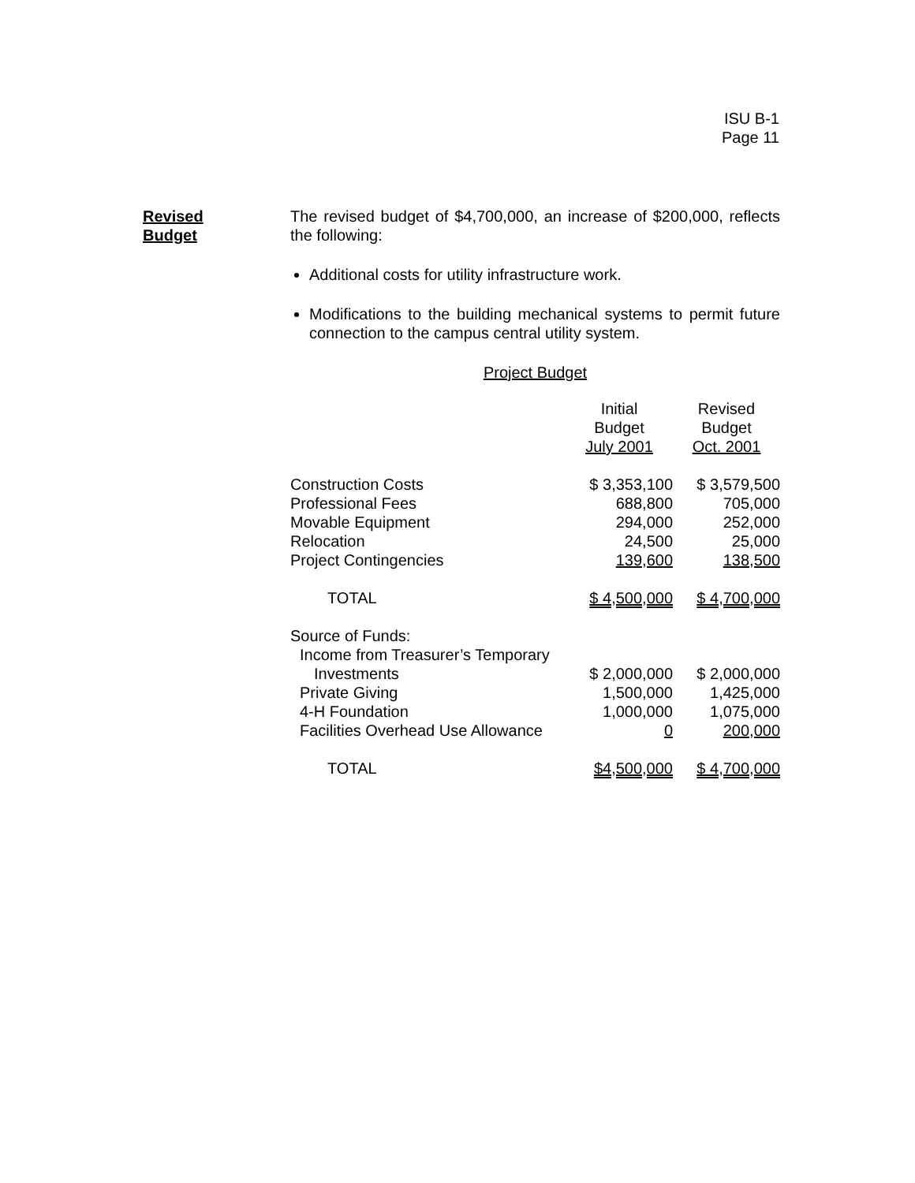ISU B-1
Page 11
Revised
Budget
The revised budget of $4,700,000, an increase of $200,000, reflects the following:
Additional costs for utility infrastructure work.
Modifications to the building mechanical systems to permit future connection to the campus central utility system.
Project Budget
| | Initial Budget July 2001 | Revised Budget Oct. 2001 |
| --- | --- | --- |
| Construction Costs | $ 3,353,100 | $ 3,579,500 |
| Professional Fees | 688,800 | 705,000 |
| Movable Equipment | 294,000 | 252,000 |
| Relocation | 24,500 | 25,000 |
| Project Contingencies | 139,600 | 138,500 |
| TOTAL | $ 4,500,000 | $ 4,700,000 |
| Source of Funds: | | |
| Income from Treasurer’s Temporary | | |
| Investments | $ 2,000,000 | $ 2,000,000 |
| Private Giving | 1,500,000 | 1,425,000 |
| 4-H Foundation | 1,000,000 | 1,075,000 |
| Facilities Overhead Use Allowance | 0 | 200,000 |
| TOTAL | $4,500,000 | $ 4,700,000 |